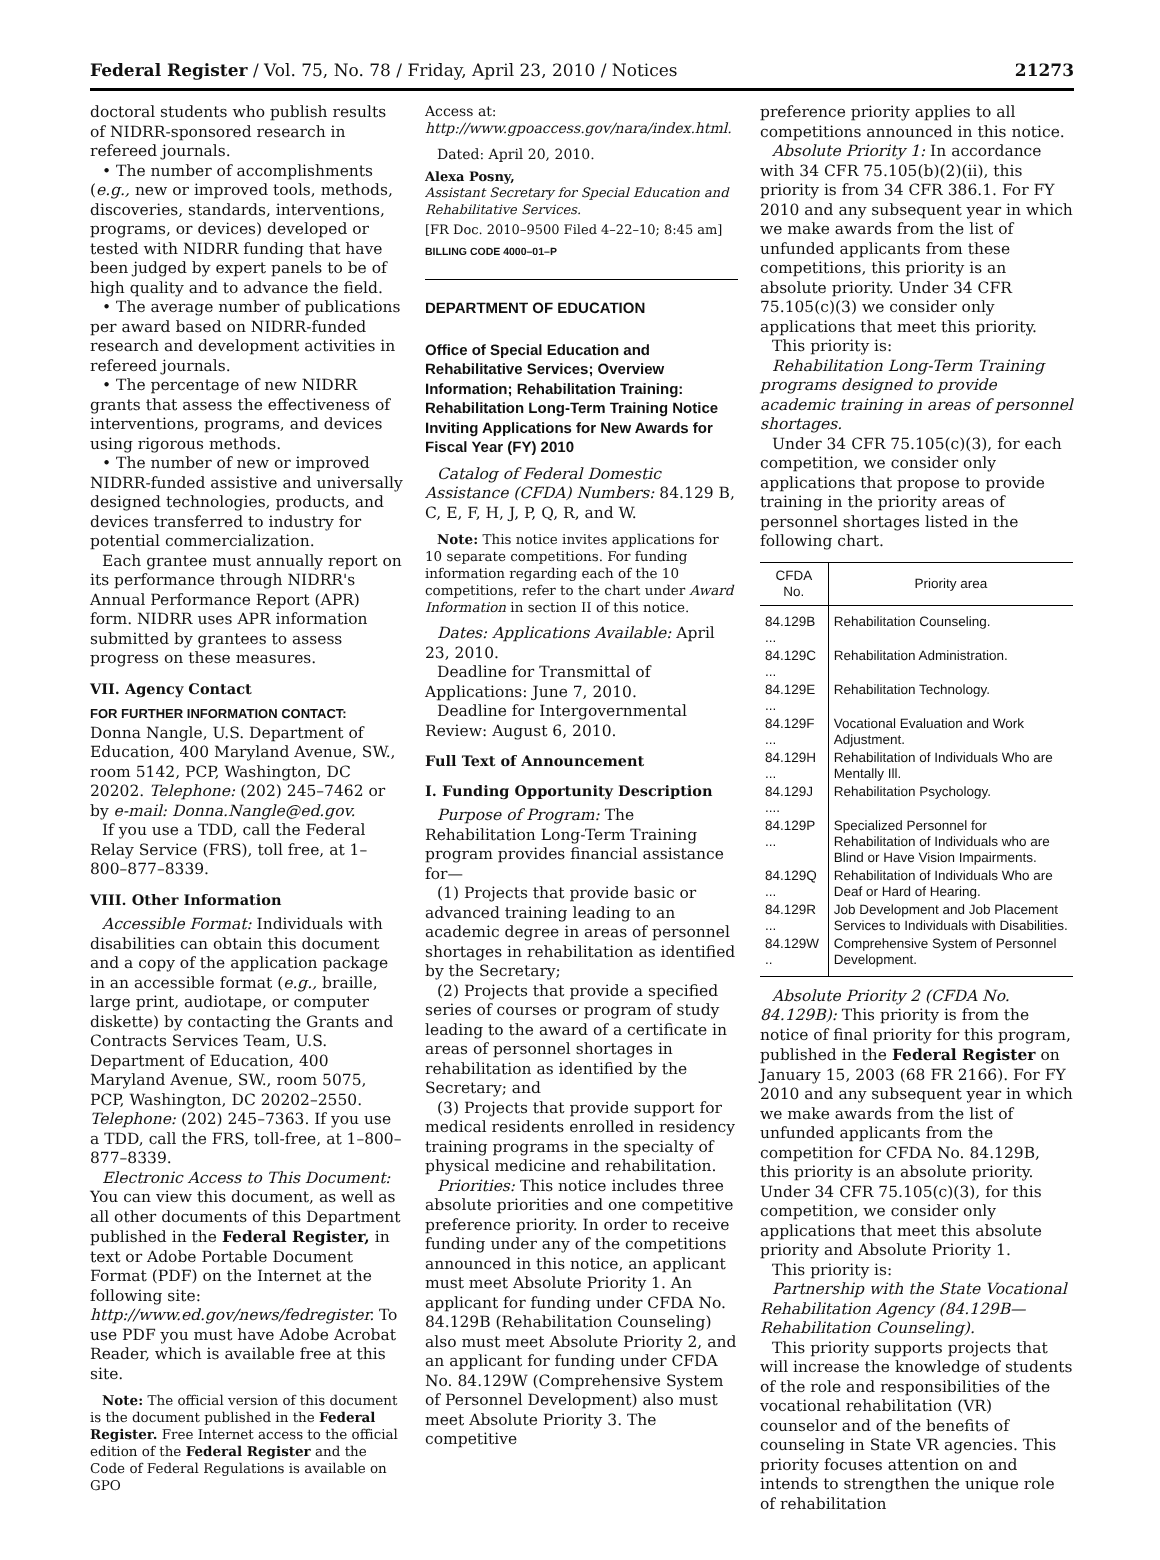Federal Register / Vol. 75, No. 78 / Friday, April 23, 2010 / Notices 21273
doctoral students who publish results of NIDRR-sponsored research in refereed journals.
• The number of accomplishments (e.g., new or improved tools, methods, discoveries, standards, interventions, programs, or devices) developed or tested with NIDRR funding that have been judged by expert panels to be of high quality and to advance the field.
• The average number of publications per award based on NIDRR-funded research and development activities in refereed journals.
• The percentage of new NIDRR grants that assess the effectiveness of interventions, programs, and devices using rigorous methods.
• The number of new or improved NIDRR-funded assistive and universally designed technologies, products, and devices transferred to industry for potential commercialization.
Each grantee must annually report on its performance through NIDRR's Annual Performance Report (APR) form. NIDRR uses APR information submitted by grantees to assess progress on these measures.
VII. Agency Contact
FOR FURTHER INFORMATION CONTACT:
Donna Nangle, U.S. Department of Education, 400 Maryland Avenue, SW., room 5142, PCP, Washington, DC 20202. Telephone: (202) 245–7462 or by e-mail: Donna.Nangle@ed.gov.
If you use a TDD, call the Federal Relay Service (FRS), toll free, at 1–800–877–8339.
VIII. Other Information
Accessible Format: Individuals with disabilities can obtain this document and a copy of the application package in an accessible format (e.g., braille, large print, audiotape, or computer diskette) by contacting the Grants and Contracts Services Team, U.S. Department of Education, 400 Maryland Avenue, SW., room 5075, PCP, Washington, DC 20202–2550. Telephone: (202) 245–7363. If you use a TDD, call the FRS, toll-free, at 1–800–877–8339.
Electronic Access to This Document: You can view this document, as well as all other documents of this Department published in the Federal Register, in text or Adobe Portable Document Format (PDF) on the Internet at the following site: http://www.ed.gov/news/fedregister. To use PDF you must have Adobe Acrobat Reader, which is available free at this site.
Note: The official version of this document is the document published in the Federal Register. Free Internet access to the official edition of the Federal Register and the Code of Federal Regulations is available on GPO
Access at: http://www.gpoaccess.gov/nara/index.html.
Dated: April 20, 2010.
Alexa Posny,
Assistant Secretary for Special Education and Rehabilitative Services.
[FR Doc. 2010–9500 Filed 4–22–10; 8:45 am]
BILLING CODE 4000–01–P
DEPARTMENT OF EDUCATION
Office of Special Education and Rehabilitative Services; Overview Information; Rehabilitation Training: Rehabilitation Long-Term Training Notice Inviting Applications for New Awards for Fiscal Year (FY) 2010
Catalog of Federal Domestic Assistance (CFDA) Numbers: 84.129 B, C, E, F, H, J, P, Q, R, and W.
Note: This notice invites applications for 10 separate competitions. For funding information regarding each of the 10 competitions, refer to the chart under Award Information in section II of this notice.
Dates: Applications Available: April 23, 2010.
Deadline for Transmittal of Applications: June 7, 2010.
Deadline for Intergovernmental Review: August 6, 2010.
Full Text of Announcement
I. Funding Opportunity Description
Purpose of Program: The Rehabilitation Long-Term Training program provides financial assistance for—
(1) Projects that provide basic or advanced training leading to an academic degree in areas of personnel shortages in rehabilitation as identified by the Secretary;
(2) Projects that provide a specified series of courses or program of study leading to the award of a certificate in areas of personnel shortages in rehabilitation as identified by the Secretary; and
(3) Projects that provide support for medical residents enrolled in residency training programs in the specialty of physical medicine and rehabilitation.
Priorities: This notice includes three absolute priorities and one competitive preference priority. In order to receive funding under any of the competitions announced in this notice, an applicant must meet Absolute Priority 1. An applicant for funding under CFDA No. 84.129B (Rehabilitation Counseling) also must meet Absolute Priority 2, and an applicant for funding under CFDA No. 84.129W (Comprehensive System of Personnel Development) also must meet Absolute Priority 3. The competitive
preference priority applies to all competitions announced in this notice.
Absolute Priority 1: In accordance with 34 CFR 75.105(b)(2)(ii), this priority is from 34 CFR 386.1. For FY 2010 and any subsequent year in which we make awards from the list of unfunded applicants from these competitions, this priority is an absolute priority. Under 34 CFR 75.105(c)(3) we consider only applications that meet this priority.
This priority is:
Rehabilitation Long-Term Training programs designed to provide academic training in areas of personnel shortages.
Under 34 CFR 75.105(c)(3), for each competition, we consider only applications that propose to provide training in the priority areas of personnel shortages listed in the following chart.
| CFDA No. | Priority area |
| --- | --- |
| 84.129B ... | Rehabilitation Counseling. |
| 84.129C ... | Rehabilitation Administration. |
| 84.129E ... | Rehabilitation Technology. |
| 84.129F ... | Vocational Evaluation and Work Adjustment. |
| 84.129H ... | Rehabilitation of Individuals Who are Mentally Ill. |
| 84.129J .... | Rehabilitation Psychology. |
| 84.129P ... | Specialized Personnel for Rehabilitation of Individuals who are Blind or Have Vision Impairments. |
| 84.129Q ... | Rehabilitation of Individuals Who are Deaf or Hard of Hearing. |
| 84.129R ... | Job Development and Job Placement Services to Individuals with Disabilities. |
| 84.129W .. | Comprehensive System of Personnel Development. |
Absolute Priority 2 (CFDA No. 84.129B): This priority is from the notice of final priority for this program, published in the Federal Register on January 15, 2003 (68 FR 2166). For FY 2010 and any subsequent year in which we make awards from the list of unfunded applicants from the competition for CFDA No. 84.129B, this priority is an absolute priority. Under 34 CFR 75.105(c)(3), for this competition, we consider only applications that meet this absolute priority and Absolute Priority 1.
This priority is:
Partnership with the State Vocational Rehabilitation Agency (84.129B—Rehabilitation Counseling).
This priority supports projects that will increase the knowledge of students of the role and responsibilities of the vocational rehabilitation (VR) counselor and of the benefits of counseling in State VR agencies. This priority focuses attention on and intends to strengthen the unique role of rehabilitation